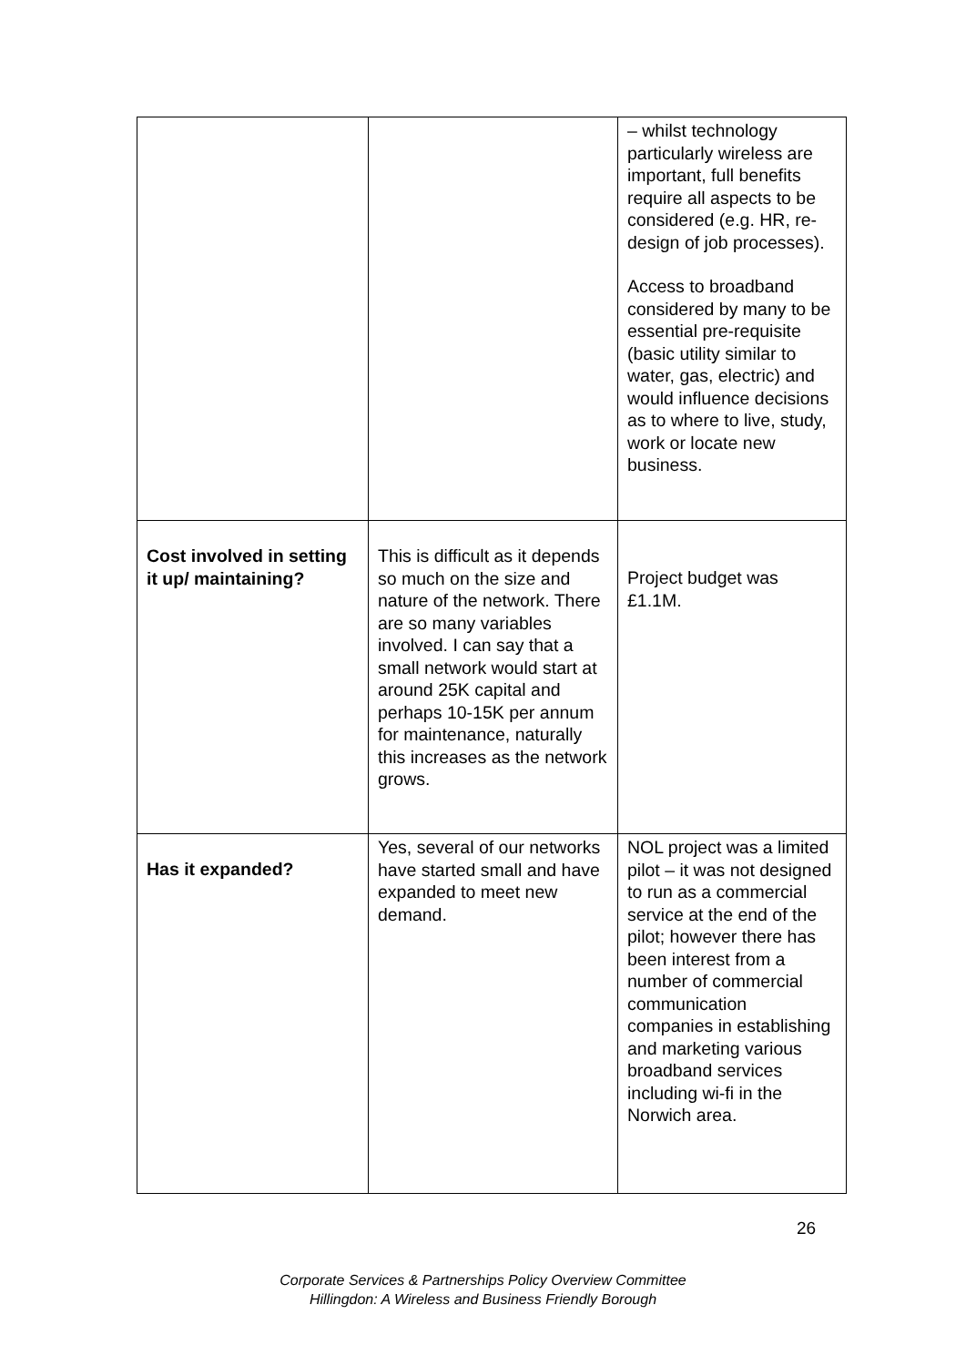| | | – whilst technology particularly wireless are important, full benefits require all aspects to be considered (e.g. HR, re-design of job processes). Access to broadband considered by many to be essential pre-requisite (basic utility similar to water, gas, electric) and would influence decisions as to where to live, study, work or locate new business. |
| Cost involved in setting it up/ maintaining? | This is difficult as it depends so much on the size and nature of the network. There are so many variables involved. I can say that a small network would start at around 25K capital and perhaps 10-15K per annum for maintenance, naturally this increases as the network grows. | Project budget was £1.1M. |
| Has it expanded? | Yes, several of our networks have started small and have expanded to meet new demand. | NOL project was a limited pilot – it was not designed to run as a commercial service at the end of the pilot; however there has been interest from a number of commercial communication companies in establishing and marketing various broadband services including wi-fi in the Norwich area. |
26
Corporate Services & Partnerships Policy Overview Committee
Hillingdon: A Wireless and Business Friendly Borough